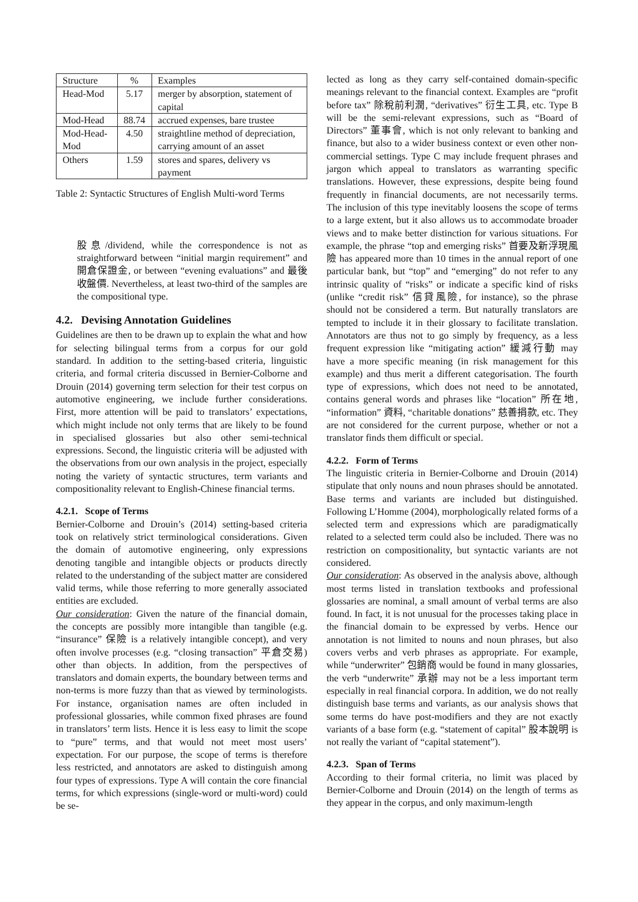| Structure | % | Examples |
| --- | --- | --- |
| Head-Mod | 5.17 | merger by absorption, statement of capital |
| Mod-Head | 88.74 | accrued expenses, bare trustee |
| Mod-Head-Mod | 4.50 | straightline method of depreciation, carrying amount of an asset |
| Others | 1.59 | stores and spares, delivery vs payment |
Table 2: Syntactic Structures of English Multi-word Terms
股息/dividend, while the correspondence is not as straightforward between “initial margin requirement” and 開倉保證金, or between “evening evaluations” and 最後收盤價. Nevertheless, at least two-third of the samples are the compositional type.
4.2. Devising Annotation Guidelines
Guidelines are then to be drawn up to explain the what and how for selecting bilingual terms from a corpus for our gold standard. In addition to the setting-based criteria, linguistic criteria, and formal criteria discussed in Bernier-Colborne and Drouin (2014) governing term selection for their test corpus on automotive engineering, we include further considerations. First, more attention will be paid to translators’ expectations, which might include not only terms that are likely to be found in specialised glossaries but also other semi-technical expressions. Second, the linguistic criteria will be adjusted with the observations from our own analysis in the project, especially noting the variety of syntactic structures, term variants and compositionality relevant to English-Chinese financial terms.
4.2.1. Scope of Terms
Bernier-Colborne and Drouin’s (2014) setting-based criteria took on relatively strict terminological considerations. Given the domain of automotive engineering, only expressions denoting tangible and intangible objects or products directly related to the understanding of the subject matter are considered valid terms, while those referring to more generally associated entities are excluded.
Our consideration: Given the nature of the financial domain, the concepts are possibly more intangible than tangible (e.g. “insurance” 保險 is a relatively intangible concept), and very often involve processes (e.g. “closing transaction” 平倉交易) other than objects. In addition, from the perspectives of translators and domain experts, the boundary between terms and non-terms is more fuzzy than that as viewed by terminologists. For instance, organisation names are often included in professional glossaries, while common fixed phrases are found in translators’ term lists. Hence it is less easy to limit the scope to “pure” terms, and that would not meet most users’ expectation. For our purpose, the scope of terms is therefore less restricted, and annotators are asked to distinguish among four types of expressions. Type A will contain the core financial terms, for which expressions (single-word or multi-word) could be se-
lected as long as they carry self-contained domain-specific meanings relevant to the financial context. Examples are “profit before tax” 除稅前利潤, “derivatives” 衍生工具, etc. Type B will be the semi-relevant expressions, such as “Board of Directors” 董事會, which is not only relevant to banking and finance, but also to a wider business context or even other non-commercial settings. Type C may include frequent phrases and jargon which appeal to translators as warranting specific translations. However, these expressions, despite being found frequently in financial documents, are not necessarily terms. The inclusion of this type inevitably loosens the scope of terms to a large extent, but it also allows us to accommodate broader views and to make better distinction for various situations. For example, the phrase “top and emerging risks” 首要及新浮現風險 has appeared more than 10 times in the annual report of one particular bank, but “top” and “emerging” do not refer to any intrinsic quality of “risks” or indicate a specific kind of risks (unlike “credit risk” 信貸風險, for instance), so the phrase should not be considered a term. But naturally translators are tempted to include it in their glossary to facilitate translation. Annotators are thus not to go simply by frequency, as a less frequent expression like “mitigating action” 緩減行動 may have a more specific meaning (in risk management for this example) and thus merit a different categorisation. The fourth type of expressions, which does not need to be annotated, contains general words and phrases like “location” 所在地, “information” 資料, “charitable donations” 慈善捐款, etc. They are not considered for the current purpose, whether or not a translator finds them difficult or special.
4.2.2. Form of Terms
The linguistic criteria in Bernier-Colborne and Drouin (2014) stipulate that only nouns and noun phrases should be annotated. Base terms and variants are included but distinguished. Following L’Homme (2004), morphologically related forms of a selected term and expressions which are paradigmatically related to a selected term could also be included. There was no restriction on compositionality, but syntactic variants are not considered.
Our consideration: As observed in the analysis above, although most terms listed in translation textbooks and professional glossaries are nominal, a small amount of verbal terms are also found. In fact, it is not unusual for the processes taking place in the financial domain to be expressed by verbs. Hence our annotation is not limited to nouns and noun phrases, but also covers verbs and verb phrases as appropriate. For example, while “underwriter” 包銷商 would be found in many glossaries, the verb “underwrite” 承辦 may not be a less important term especially in real financial corpora. In addition, we do not really distinguish base terms and variants, as our analysis shows that some terms do have post-modifiers and they are not exactly variants of a base form (e.g. “statement of capital” 股本說明 is not really the variant of “capital statement”).
4.2.3. Span of Terms
According to their formal criteria, no limit was placed by Bernier-Colborne and Drouin (2014) on the length of terms as they appear in the corpus, and only maximum-length